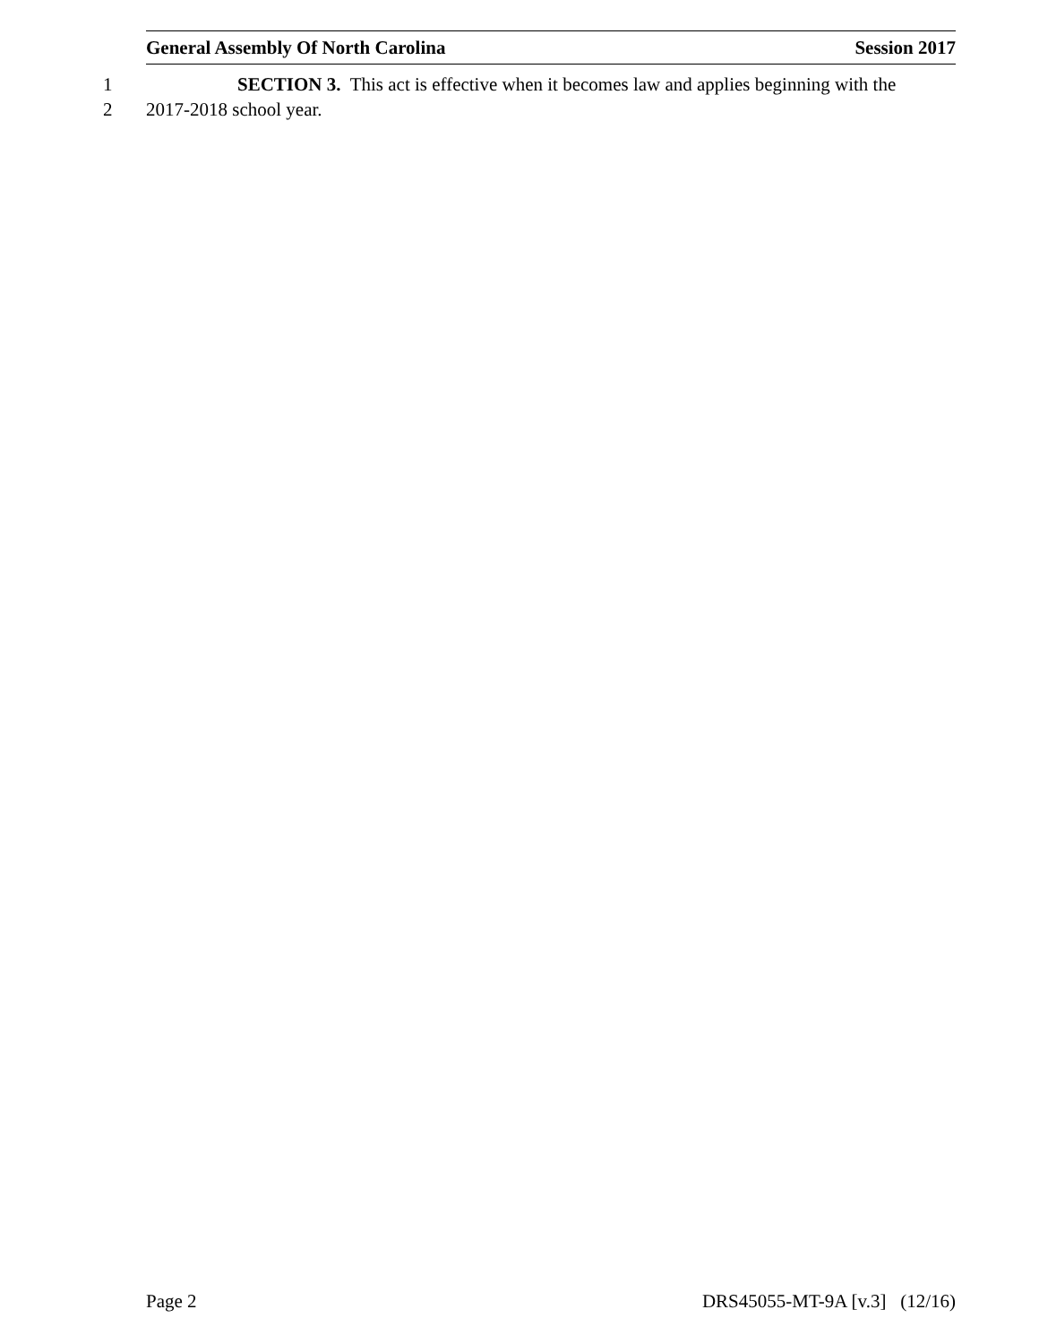General Assembly Of North Carolina Session 2017
1 SECTION 3. This act is effective when it becomes law and applies beginning with the
2 2017-2018 school year.
Page 2 DRS45055-MT-9A [v.3] (12/16)